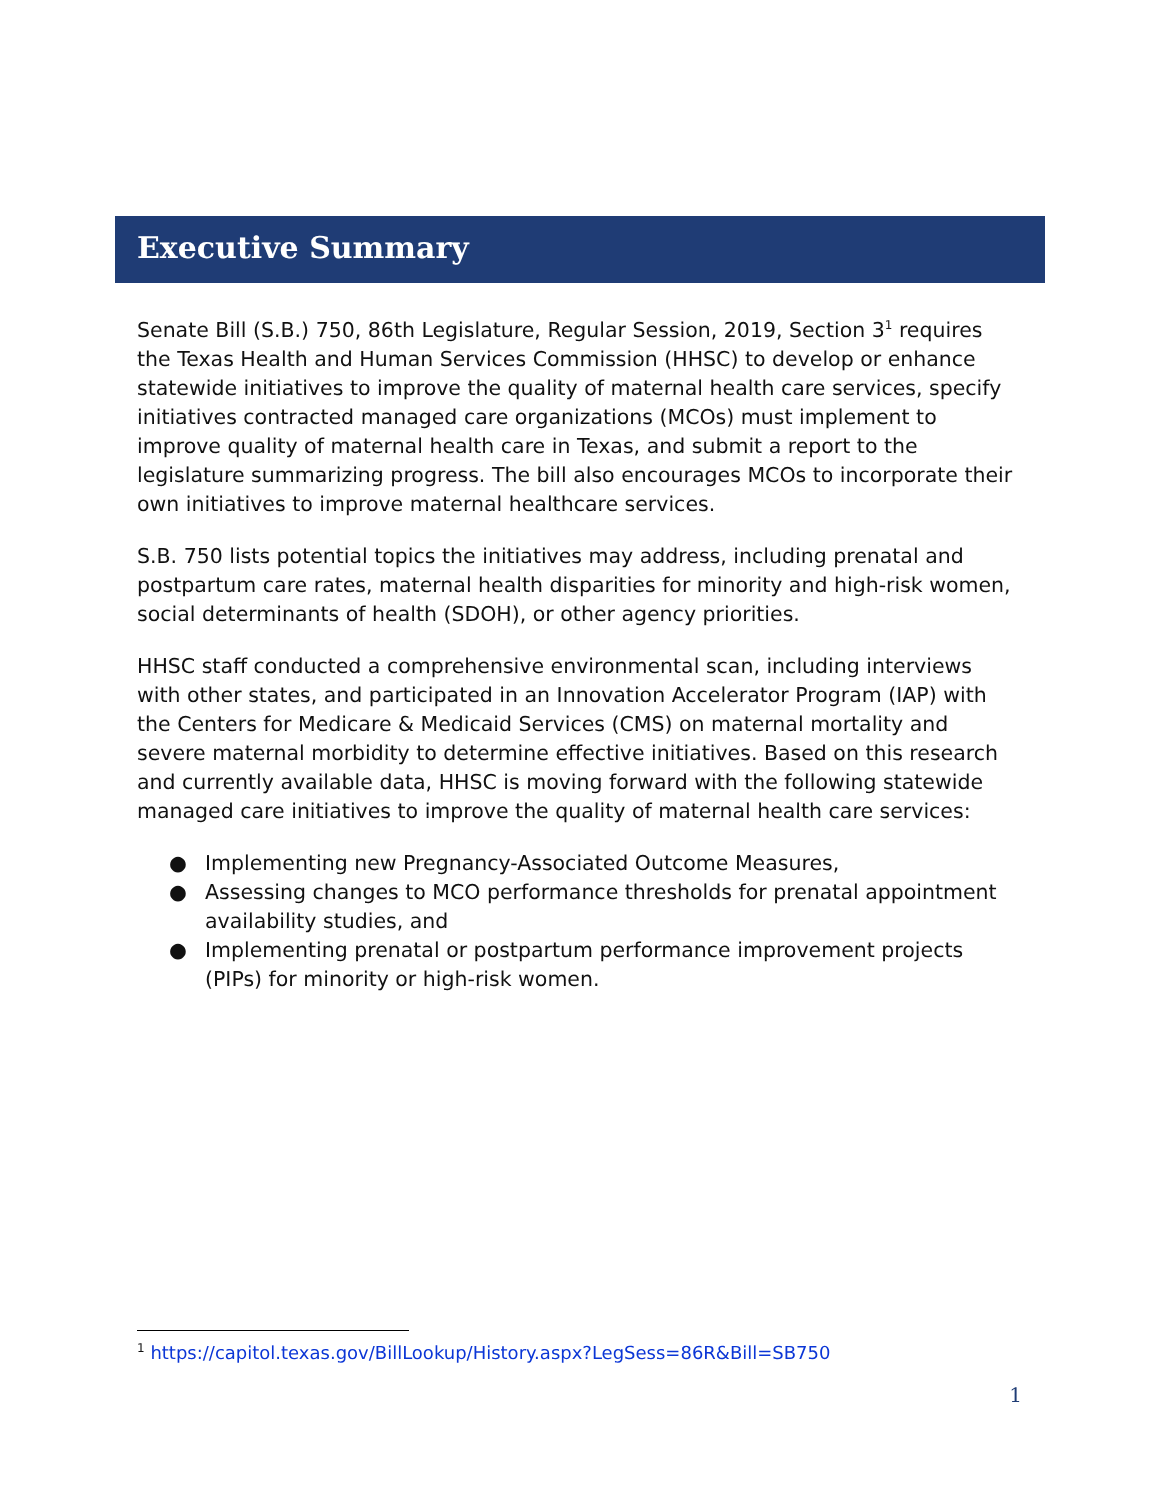Executive Summary
Senate Bill (S.B.) 750, 86th Legislature, Regular Session, 2019, Section 3<sup>1</sup> requires the Texas Health and Human Services Commission (HHSC) to develop or enhance statewide initiatives to improve the quality of maternal health care services, specify initiatives contracted managed care organizations (MCOs) must implement to improve quality of maternal health care in Texas, and submit a report to the legislature summarizing progress. The bill also encourages MCOs to incorporate their own initiatives to improve maternal healthcare services.
S.B. 750 lists potential topics the initiatives may address, including prenatal and postpartum care rates, maternal health disparities for minority and high-risk women, social determinants of health (SDOH), or other agency priorities.
HHSC staff conducted a comprehensive environmental scan, including interviews with other states, and participated in an Innovation Accelerator Program (IAP) with the Centers for Medicare & Medicaid Services (CMS) on maternal mortality and severe maternal morbidity to determine effective initiatives. Based on this research and currently available data, HHSC is moving forward with the following statewide managed care initiatives to improve the quality of maternal health care services:
● Implementing new Pregnancy-Associated Outcome Measures,
● Assessing changes to MCO performance thresholds for prenatal appointment availability studies, and
● Implementing prenatal or postpartum performance improvement projects (PIPs) for minority or high-risk women.
<sup>1</sup> https://capitol.texas.gov/BillLookup/History.aspx?LegSess=86R&Bill=SB750
1